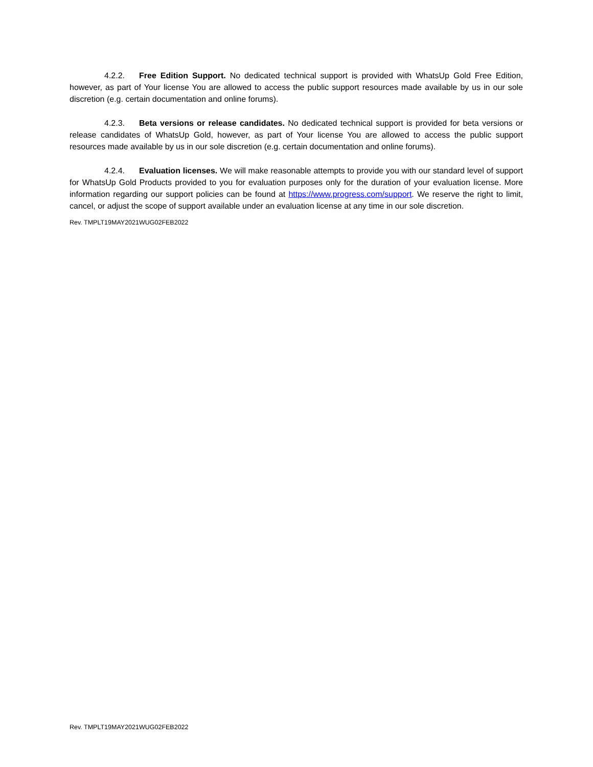4.2.2. Free Edition Support. No dedicated technical support is provided with WhatsUp Gold Free Edition, however, as part of Your license You are allowed to access the public support resources made available by us in our sole discretion (e.g. certain documentation and online forums).
4.2.3. Beta versions or release candidates. No dedicated technical support is provided for beta versions or release candidates of WhatsUp Gold, however, as part of Your license You are allowed to access the public support resources made available by us in our sole discretion (e.g. certain documentation and online forums).
4.2.4. Evaluation licenses. We will make reasonable attempts to provide you with our standard level of support for WhatsUp Gold Products provided to you for evaluation purposes only for the duration of your evaluation license. More information regarding our support policies can be found at https://www.progress.com/support. We reserve the right to limit, cancel, or adjust the scope of support available under an evaluation license at any time in our sole discretion.
Rev. TMPLT19MAY2021WUG02FEB2022
Rev. TMPLT19MAY2021WUG02FEB2022